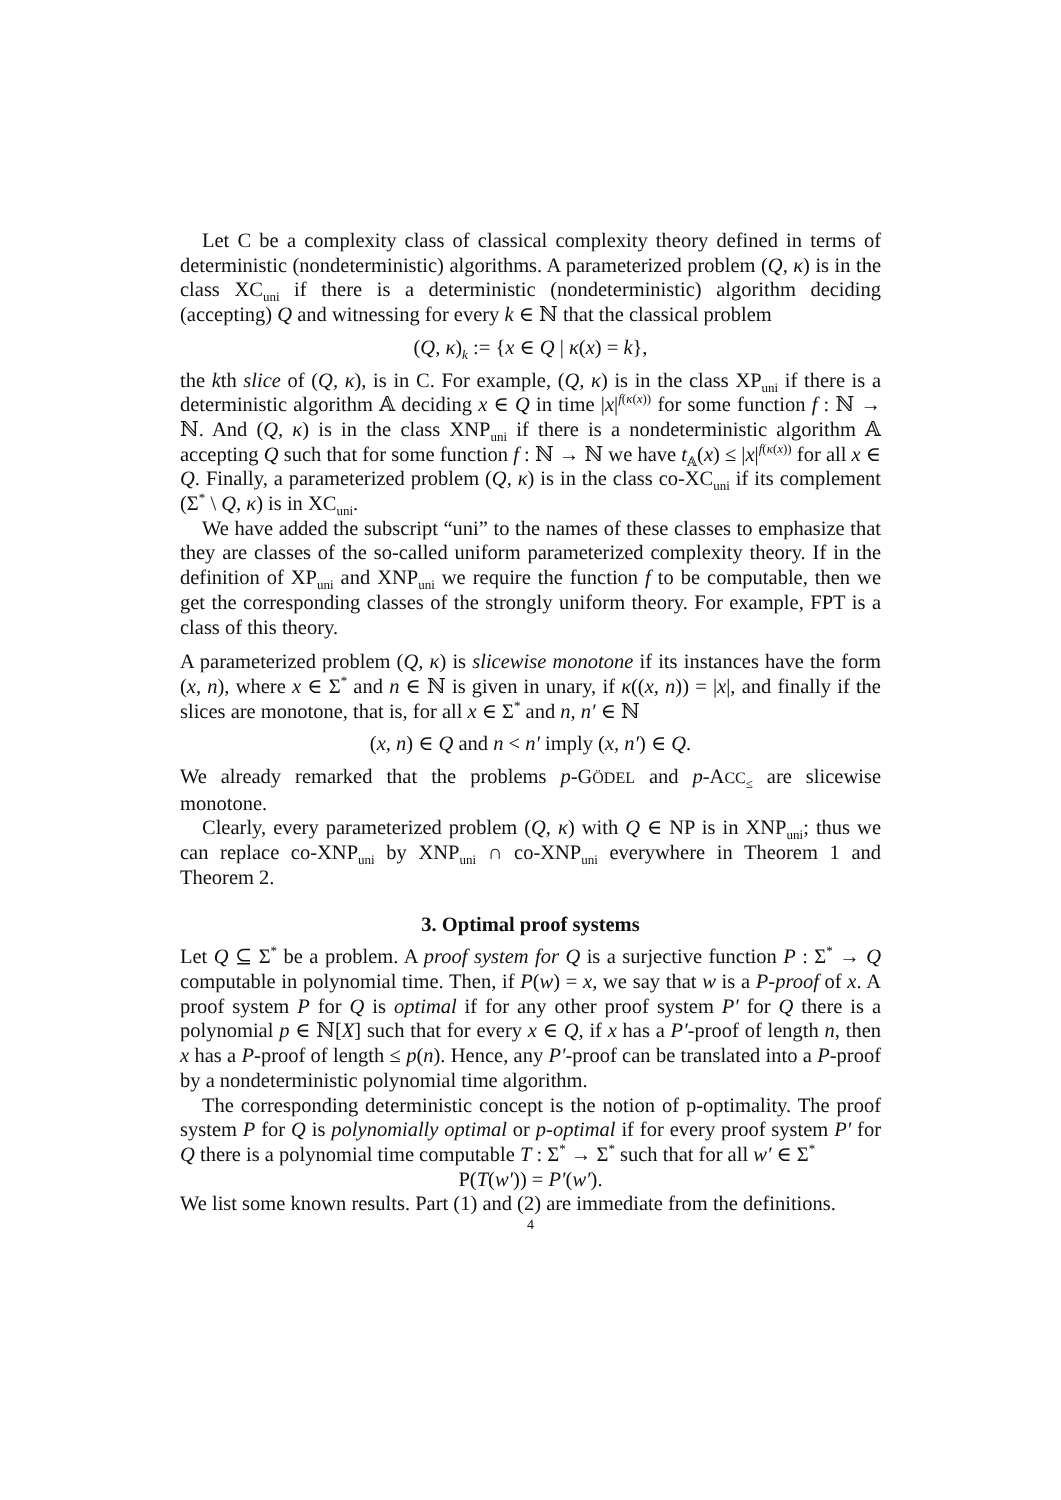Let C be a complexity class of classical complexity theory defined in terms of deterministic (nondeterministic) algorithms. A parameterized problem (Q, κ) is in the class XC<sub>uni</sub> if there is a deterministic (nondeterministic) algorithm deciding (accepting) Q and witnessing for every k ∈ ℕ that the classical problem
(Q, κ)<sub>k</sub> := {x ∈ Q | κ(x) = k},
the kth slice of (Q, κ), is in C. For example, (Q, κ) is in the class XP<sub>uni</sub> if there is a deterministic algorithm 𝔸 deciding x ∈ Q in time |x|<sup>f(κ(x))</sup> for some function f : ℕ → ℕ. And (Q, κ) is in the class XNP<sub>uni</sub> if there is a nondeterministic algorithm 𝔸 accepting Q such that for some function f : ℕ → ℕ we have t<sub>𝔸</sub>(x) ≤ |x|<sup>f(κ(x))</sup> for all x ∈ Q. Finally, a parameterized problem (Q, κ) is in the class co-XC<sub>uni</sub> if its complement (Σ<sup>*</sup> \ Q, κ) is in XC<sub>uni</sub>.
We have added the subscript “uni” to the names of these classes to emphasize that they are classes of the so-called uniform parameterized complexity theory. If in the definition of XP<sub>uni</sub> and XNP<sub>uni</sub> we require the function f to be computable, then we get the corresponding classes of the strongly uniform theory. For example, FPT is a class of this theory.
A parameterized problem (Q, κ) is slicewise monotone if its instances have the form (x, n), where x ∈ Σ<sup>*</sup> and n ∈ ℕ is given in unary, if κ((x, n)) = |x|, and finally if the slices are monotone, that is, for all x ∈ Σ<sup>*</sup> and n, n′ ∈ ℕ
(x, n) ∈ Q and n < n′ imply (x, n′) ∈ Q.
We already remarked that the problems p-GÖDEL and p-ACC<sub>≤</sub> are slicewise monotone.
Clearly, every parameterized problem (Q, κ) with Q ∈ NP is in XNP<sub>uni</sub>; thus we can replace co-XNP<sub>uni</sub> by XNP<sub>uni</sub> ∩ co-XNP<sub>uni</sub> everywhere in Theorem 1 and Theorem 2.
3. Optimal proof systems
Let Q ⊆ Σ<sup>*</sup> be a problem. A proof system for Q is a surjective function P : Σ<sup>*</sup> → Q computable in polynomial time. Then, if P(w) = x, we say that w is a P-proof of x. A proof system P for Q is optimal if for any other proof system P′ for Q there is a polynomial p ∈ ℕ[X] such that for every x ∈ Q, if x has a P′-proof of length n, then x has a P-proof of length ≤ p(n). Hence, any P′-proof can be translated into a P-proof by a nondeterministic polynomial time algorithm.
The corresponding deterministic concept is the notion of p-optimality. The proof system P for Q is polynomially optimal or p-optimal if for every proof system P′ for Q there is a polynomial time computable T : Σ<sup>*</sup> → Σ<sup>*</sup> such that for all w′ ∈ Σ<sup>*</sup>
P(T(w′)) = P′(w′).
We list some known results. Part (1) and (2) are immediate from the definitions.
4